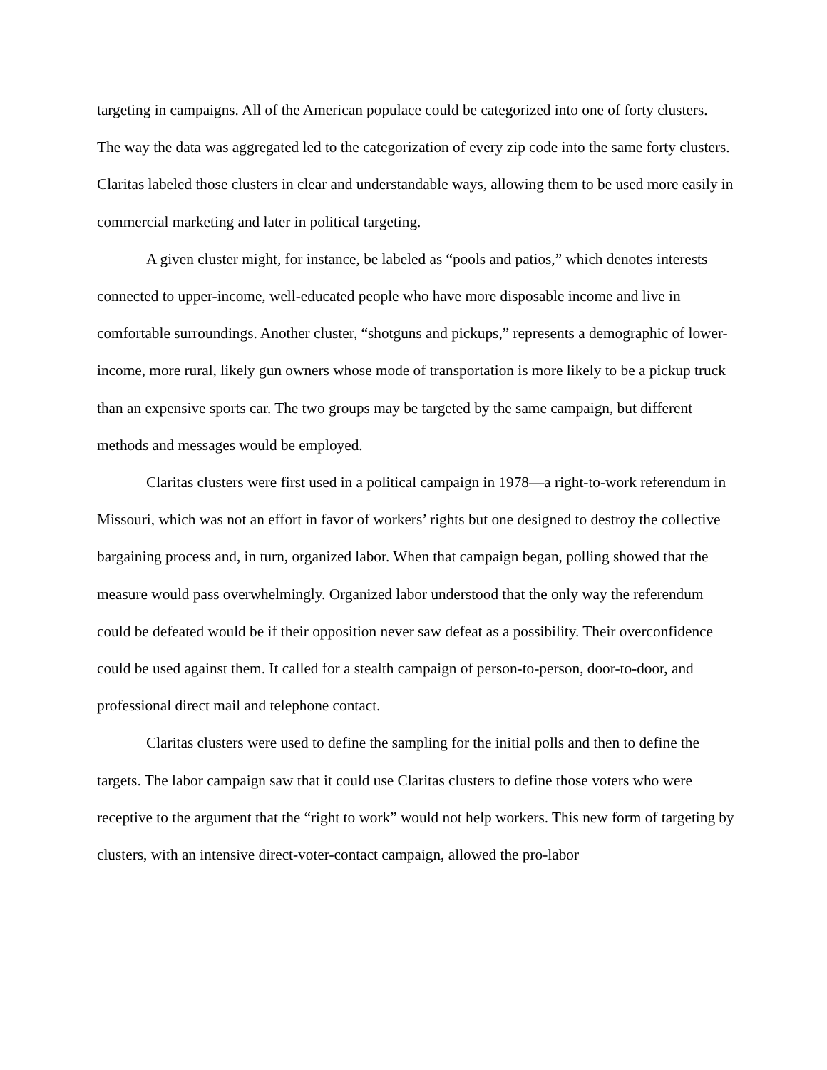targeting in campaigns. All of the American populace could be categorized into one of forty clusters. The way the data was aggregated led to the categorization of every zip code into the same forty clusters. Claritas labeled those clusters in clear and understandable ways, allowing them to be used more easily in commercial marketing and later in political targeting.
A given cluster might, for instance, be labeled as “pools and patios,” which denotes interests connected to upper-income, well-educated people who have more disposable income and live in comfortable surroundings. Another cluster, “shotguns and pickups,” represents a demographic of lower-income, more rural, likely gun owners whose mode of transportation is more likely to be a pickup truck than an expensive sports car. The two groups may be targeted by the same campaign, but different methods and messages would be employed.
Claritas clusters were first used in a political campaign in 1978—a right-to-work referendum in Missouri, which was not an effort in favor of workers’ rights but one designed to destroy the collective bargaining process and, in turn, organized labor. When that campaign began, polling showed that the measure would pass overwhelmingly. Organized labor understood that the only way the referendum could be defeated would be if their opposition never saw defeat as a possibility. Their overconfidence could be used against them. It called for a stealth campaign of person-to-person, door-to-door, and professional direct mail and telephone contact.
Claritas clusters were used to define the sampling for the initial polls and then to define the targets. The labor campaign saw that it could use Claritas clusters to define those voters who were receptive to the argument that the “right to work” would not help workers. This new form of targeting by clusters, with an intensive direct-voter-contact campaign, allowed the pro-labor